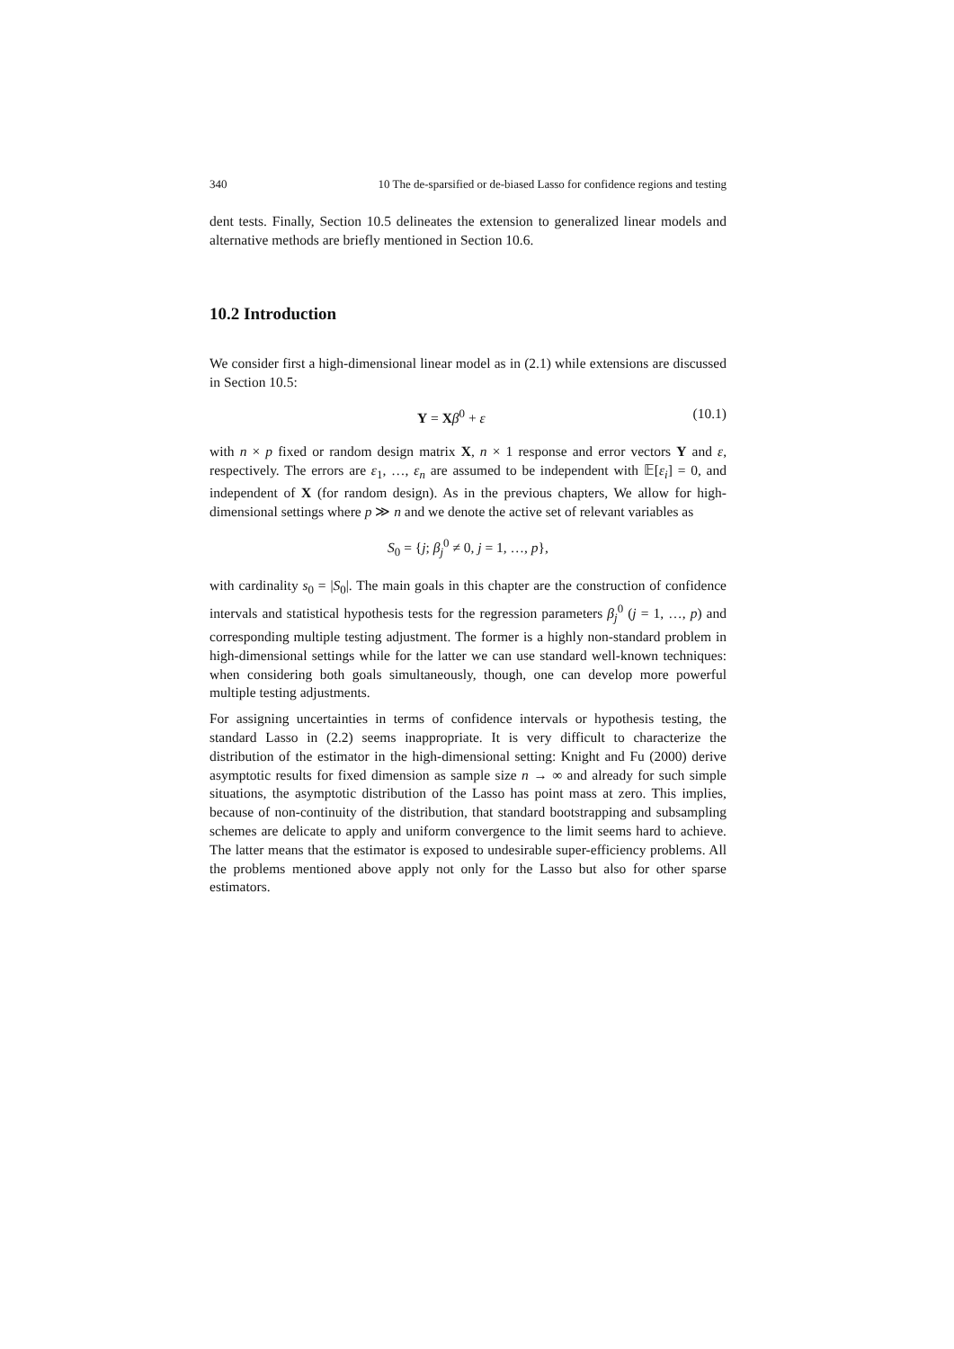340 10 The de-sparsified or de-biased Lasso for confidence regions and testing
dent tests. Finally, Section 10.5 delineates the extension to generalized linear models and alternative methods are briefly mentioned in Section 10.6.
10.2 Introduction
We consider first a high-dimensional linear model as in (2.1) while extensions are discussed in Section 10.5:
Y = Xβ<sup>0</sup> + ε (10.1)
with n × p fixed or random design matrix X, n × 1 response and error vectors Y and ε, respectively. The errors are ε<sub>1</sub>, …, ε<sub>n</sub> are assumed to be independent with 𝔼[ε<sub>i</sub>] = 0, and independent of X (for random design). As in the previous chapters, We allow for high-dimensional settings where p ≫ n and we denote the active set of relevant variables as
S<sub>0</sub> = {j; β<sub>j</sub><sup>0</sup> ≠ 0, j = 1, …, p},
with cardinality s<sub>0</sub> = |S<sub>0</sub>|. The main goals in this chapter are the construction of confidence intervals and statistical hypothesis tests for the regression parameters β<sub>j</sub><sup>0</sup> (j = 1, …, p) and corresponding multiple testing adjustment. The former is a highly non-standard problem in high-dimensional settings while for the latter we can use standard well-known techniques: when considering both goals simultaneously, though, one can develop more powerful multiple testing adjustments.
For assigning uncertainties in terms of confidence intervals or hypothesis testing, the standard Lasso in (2.2) seems inappropriate. It is very difficult to characterize the distribution of the estimator in the high-dimensional setting: Knight and Fu (2000) derive asymptotic results for fixed dimension as sample size n → ∞ and already for such simple situations, the asymptotic distribution of the Lasso has point mass at zero. This implies, because of non-continuity of the distribution, that standard bootstrapping and subsampling schemes are delicate to apply and uniform convergence to the limit seems hard to achieve. The latter means that the estimator is exposed to undesirable super-efficiency problems. All the problems mentioned above apply not only for the Lasso but also for other sparse estimators.